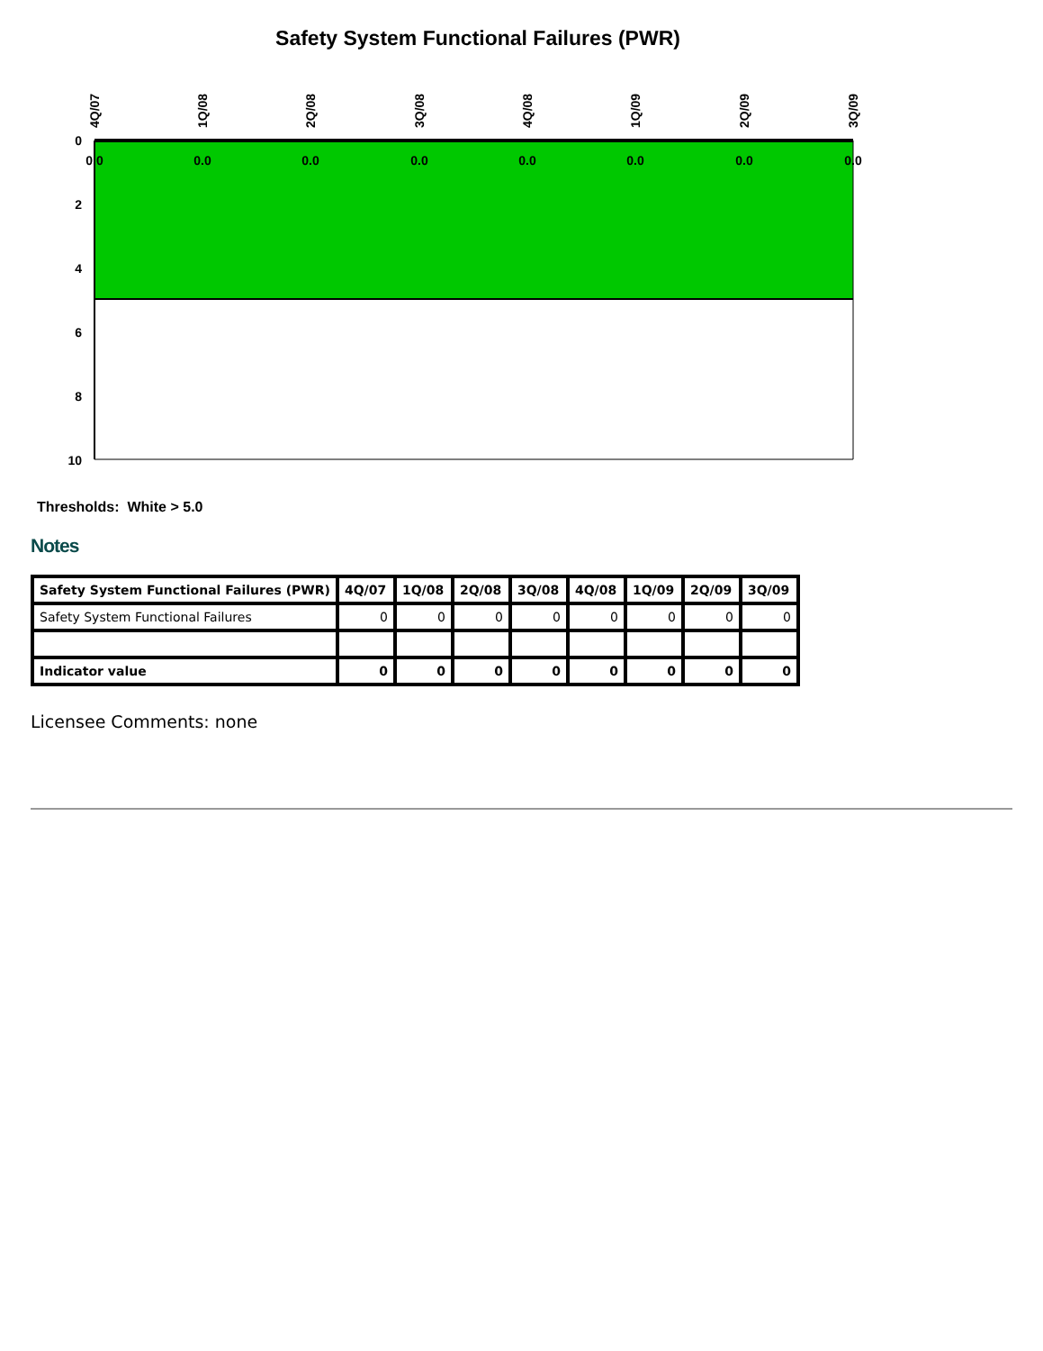Safety System Functional Failures (PWR)
0
2
4
6
8
10
0.0
0.0
0.0
0.0
0.0
0.0
0.0
0.0
4Q/07
1Q/08
2Q/08
3Q/08
4Q/08
1Q/09
2Q/09
3Q/09
Thresholds: White > 5.0
Notes
| Safety System Functional Failures (PWR) | 4Q/07 | 1Q/08 | 2Q/08 | 3Q/08 | 4Q/08 | 1Q/09 | 2Q/09 | 3Q/09 |
| --- | --- | --- | --- | --- | --- | --- | --- | --- |
| Safety System Functional Failures | 0 | 0 | 0 | 0 | 0 | 0 | 0 | 0 |
| Indicator value | 0 | 0 | 0 | 0 | 0 | 0 | 0 | 0 |
Licensee Comments: none